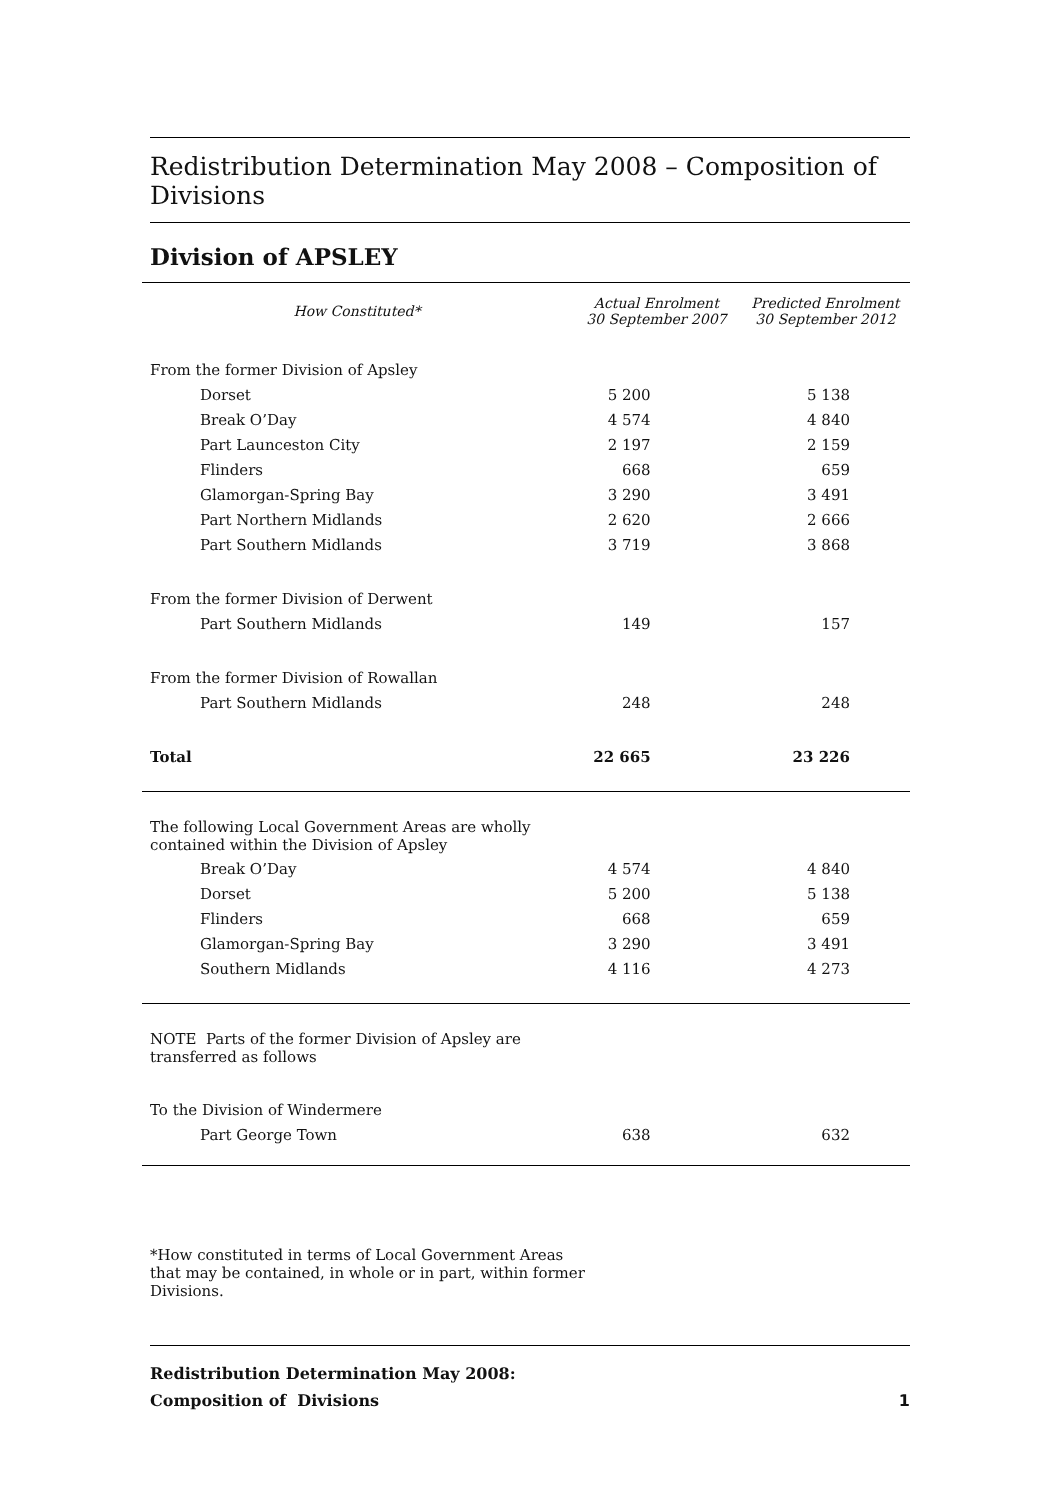Redistribution Determination May 2008 – Composition of Divisions
Division of APSLEY
| How Constituted* | Actual Enrolment 30 September 2007 | Predicted Enrolment 30 September 2012 |
| --- | --- | --- |
| From the former Division of Apsley | | |
| Dorset | 5 200 | 5 138 |
| Break O’Day | 4 574 | 4 840 |
| Part Launceston City | 2 197 | 2 159 |
| Flinders | 668 | 659 |
| Glamorgan-Spring Bay | 3 290 | 3 491 |
| Part Northern Midlands | 2 620 | 2 666 |
| Part Southern Midlands | 3 719 | 3 868 |
| From the former Division of Derwent | | |
| Part Southern Midlands | 149 | 157 |
| From the former Division of Rowallan | | |
| Part Southern Midlands | 248 | 248 |
| Total | 22 665 | 23 226 |
| The following Local Government Areas are wholly contained within the Division of Apsley | | |
| Break O’Day | 4 574 | 4 840 |
| Dorset | 5 200 | 5 138 |
| Flinders | 668 | 659 |
| Glamorgan-Spring Bay | 3 290 | 3 491 |
| Southern Midlands | 4 116 | 4 273 |
| NOTE Parts of the former Division of Apsley are transferred as follows | | |
| To the Division of Windermere | | |
| Part George Town | 638 | 632 |
*How constituted in terms of Local Government Areas
that may be contained, in whole or in part, within former
Divisions.
Redistribution Determination May 2008:
Composition of Divisions 1